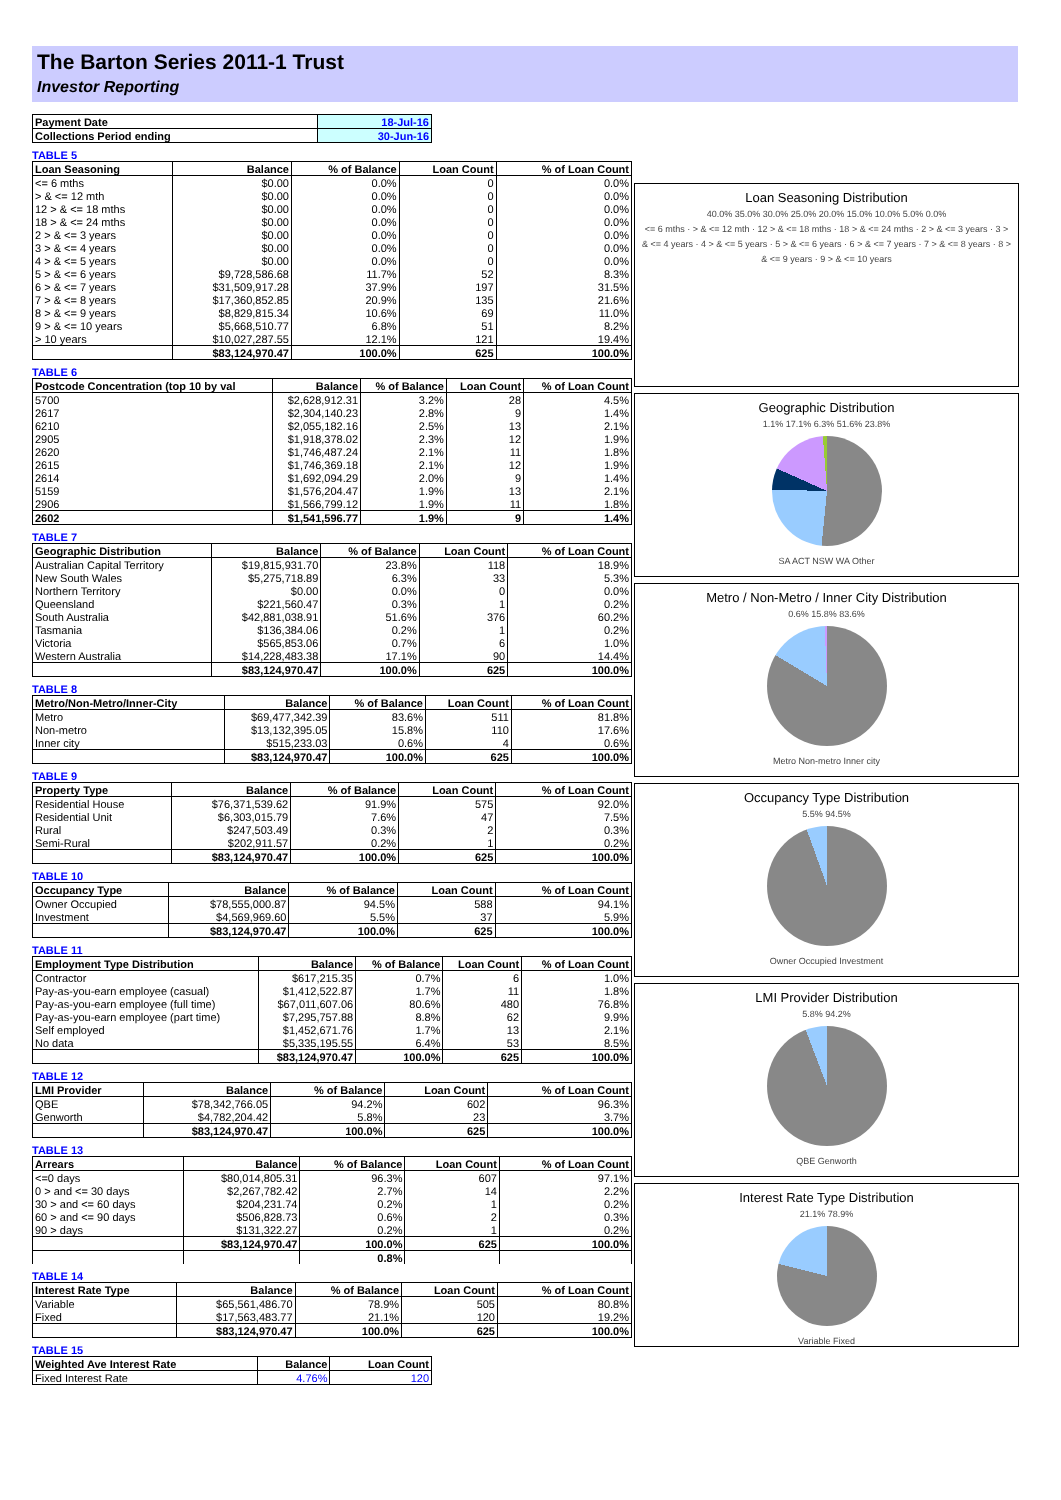The Barton Series 2011-1 Trust
Investor Reporting
| Payment Date | 18-Jul-16 |
| Collections Period ending | 30-Jun-16 |
TABLE 5
| Loan Seasoning | Balance | % of Balance | Loan Count | % of Loan Count |
| --- | --- | --- | --- | --- |
| <= 6 mths | $0.00 | 0.0% | 0 | 0.0% |
| > & <= 12 mth | $0.00 | 0.0% | 0 | 0.0% |
| 12 > & <= 18 mths | $0.00 | 0.0% | 0 | 0.0% |
| 18 > & <= 24 mths | $0.00 | 0.0% | 0 | 0.0% |
| 2 > & <= 3 years | $0.00 | 0.0% | 0 | 0.0% |
| 3 > & <= 4 years | $0.00 | 0.0% | 0 | 0.0% |
| 4 > & <= 5 years | $0.00 | 0.0% | 0 | 0.0% |
| 5 > & <= 6 years | $9,728,586.68 | 11.7% | 52 | 8.3% |
| 6 > & <= 7 years | $31,509,917.28 | 37.9% | 197 | 31.5% |
| 7 > & <= 8 years | $17,360,852.85 | 20.9% | 135 | 21.6% |
| 8 > & <= 9 years | $8,829,815.34 | 10.6% | 69 | 11.0% |
| 9 > & <= 10 years | $5,668,510.77 | 6.8% | 51 | 8.2% |
| > 10 years | $10,027,287.55 | 12.1% | 121 | 19.4% |
| | $83,124,970.47 | 100.0% | 625 | 100.0% |
TABLE 6
| Postcode Concentration (top 10 by val | Balance | % of Balance | Loan Count | % of Loan Count |
| --- | --- | --- | --- | --- |
| 5700 | $2,628,912.31 | 3.2% | 28 | 4.5% |
| 2617 | $2,304,140.23 | 2.8% | 9 | 1.4% |
| 6210 | $2,055,182.16 | 2.5% | 13 | 2.1% |
| 2905 | $1,918,378.02 | 2.3% | 12 | 1.9% |
| 2620 | $1,746,487.24 | 2.1% | 11 | 1.8% |
| 2615 | $1,746,369.18 | 2.1% | 12 | 1.9% |
| 2614 | $1,692,094.29 | 2.0% | 9 | 1.4% |
| 5159 | $1,576,204.47 | 1.9% | 13 | 2.1% |
| 2906 | $1,566,799.12 | 1.9% | 11 | 1.8% |
| 2602 | $1,541,596.77 | 1.9% | 9 | 1.4% |
TABLE 7
| Geographic Distribution | Balance | % of Balance | Loan Count | % of Loan Count |
| --- | --- | --- | --- | --- |
| Australian Capital Territory | $19,815,931.70 | 23.8% | 118 | 18.9% |
| New South Wales | $5,275,718.89 | 6.3% | 33 | 5.3% |
| Northern Territory | $0.00 | 0.0% | 0 | 0.0% |
| Queensland | $221,560.47 | 0.3% | 1 | 0.2% |
| South Australia | $42,881,038.91 | 51.6% | 376 | 60.2% |
| Tasmania | $136,384.06 | 0.2% | 1 | 0.2% |
| Victoria | $565,853.06 | 0.7% | 6 | 1.0% |
| Western Australia | $14,228,483.38 | 17.1% | 90 | 14.4% |
| | $83,124,970.47 | 100.0% | 625 | 100.0% |
TABLE 8
| Metro/Non-Metro/Inner-City | Balance | % of Balance | Loan Count | % of Loan Count |
| --- | --- | --- | --- | --- |
| Metro | $69,477,342.39 | 83.6% | 511 | 81.8% |
| Non-metro | $13,132,395.05 | 15.8% | 110 | 17.6% |
| Inner city | $515,233.03 | 0.6% | 4 | 0.6% |
| | $83,124,970.47 | 100.0% | 625 | 100.0% |
TABLE 9
| Property Type | Balance | % of Balance | Loan Count | % of Loan Count |
| --- | --- | --- | --- | --- |
| Residential House | $76,371,539.62 | 91.9% | 575 | 92.0% |
| Residential Unit | $6,303,015.79 | 7.6% | 47 | 7.5% |
| Rural | $247,503.49 | 0.3% | 2 | 0.3% |
| Semi-Rural | $202,911.57 | 0.2% | 1 | 0.2% |
| | $83,124,970.47 | 100.0% | 625 | 100.0% |
TABLE 10
| Occupancy Type | Balance | % of Balance | Loan Count | % of Loan Count |
| --- | --- | --- | --- | --- |
| Owner Occupied | $78,555,000.87 | 94.5% | 588 | 94.1% |
| Investment | $4,569,969.60 | 5.5% | 37 | 5.9% |
| | $83,124,970.47 | 100.0% | 625 | 100.0% |
TABLE 11
| Employment Type Distribution | Balance | % of Balance | Loan Count | % of Loan Count |
| --- | --- | --- | --- | --- |
| Contractor | $617,215.35 | 0.7% | 6 | 1.0% |
| Pay-as-you-earn employee (casual) | $1,412,522.87 | 1.7% | 11 | 1.8% |
| Pay-as-you-earn employee (full time) | $67,011,607.06 | 80.6% | 480 | 76.8% |
| Pay-as-you-earn employee (part time) | $7,295,757.88 | 8.8% | 62 | 9.9% |
| Self employed | $1,452,671.76 | 1.7% | 13 | 2.1% |
| No data | $5,335,195.55 | 6.4% | 53 | 8.5% |
| | $83,124,970.47 | 100.0% | 625 | 100.0% |
TABLE 12
| LMI Provider | Balance | % of Balance | Loan Count | % of Loan Count |
| --- | --- | --- | --- | --- |
| QBE | $78,342,766.05 | 94.2% | 602 | 96.3% |
| Genworth | $4,782,204.42 | 5.8% | 23 | 3.7% |
| | $83,124,970.47 | 100.0% | 625 | 100.0% |
TABLE 13
| Arrears | Balance | % of Balance | Loan Count | % of Loan Count |
| --- | --- | --- | --- | --- |
| <=0 days | $80,014,805.31 | 96.3% | 607 | 97.1% |
| 0 > and <= 30 days | $2,267,782.42 | 2.7% | 14 | 2.2% |
| 30 > and <= 60 days | $204,231.74 | 0.2% | 1 | 0.2% |
| 60 > and <= 90 days | $506,828.73 | 0.6% | 2 | 0.3% |
| 90 > days | $131,322.27 | 0.2% | 1 | 0.2% |
| | $83,124,970.47 | 100.0% | 625 | 100.0% |
| | | 0.8% | | |
TABLE 14
| Interest Rate Type | Balance | % of Balance | Loan Count | % of Loan Count |
| --- | --- | --- | --- | --- |
| Variable | $65,561,486.70 | 78.9% | 505 | 80.8% |
| Fixed | $17,563,483.77 | 21.1% | 120 | 19.2% |
| | $83,124,970.47 | 100.0% | 625 | 100.0% |
TABLE 15
| Weighted Ave Interest Rate | Balance | Loan Count |
| --- | --- | --- |
| Fixed Interest Rate | 4.76% | 120 |
Loan Seasoning Distribution
40.0% 35.0% 30.0% 25.0% 20.0% 15.0% 10.0% 5.0% 0.0%
<= 6 mths · > & <= 12 mth · 12 > & <= 18 mths · 18 > & <= 24 mths · 2 > & <= 3 years · 3 > & <= 4 years · 4 > & <= 5 years · 5 > & <= 6 years · 6 > & <= 7 years · 7 > & <= 8 years · 8 > & <= 9 years · 9 > & <= 10 years
Geographic Distribution
1.1% 17.1% 6.3% 51.6% 23.8%
SA ACT NSW WA Other
Metro / Non-Metro / Inner City Distribution
0.6% 15.8% 83.6%
Metro Non-metro Inner city
Occupancy Type Distribution
5.5% 94.5%
Owner Occupied Investment
LMI Provider Distribution
5.8% 94.2%
QBE Genworth
Interest Rate Type Distribution
21.1% 78.9%
Variable Fixed